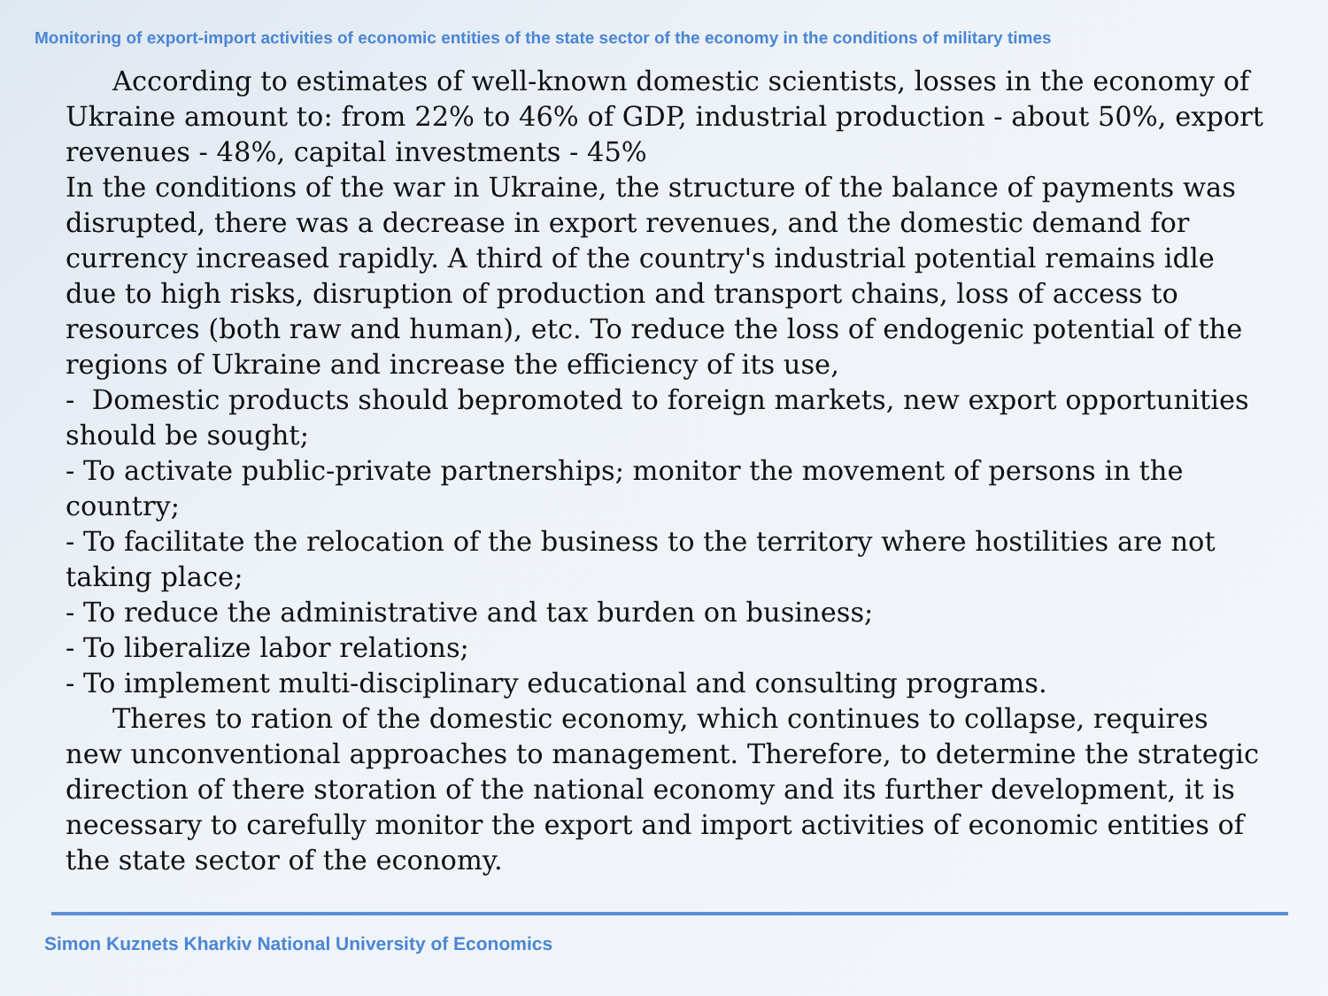Monitoring of export-import activities of economic entities of the state sector of the economy in the conditions of military times
According to estimates of well-known domestic scientists, losses in the economy of Ukraine amount to: from 22% to 46% of GDP, industrial production - about 50%, export revenues - 48%, capital investments - 45%
In the conditions of the war in Ukraine, the structure of the balance of payments was disrupted, there was a decrease in export revenues, and the domestic demand for currency increased rapidly. A third of the country's industrial potential remains idle due to high risks, disruption of production and transport chains, loss of access to resources (both raw and human), etc. To reduce the loss of endogenic potential of the regions of Ukraine and increase the efficiency of its use,
- Domestic products should bepromoted to foreign markets, new export opportunities should be sought;
- To activate public-private partnerships; monitor the movement of persons in the country;
- To facilitate the relocation of the business to the territory where hostilities are not taking place;
- To reduce the administrative and tax burden on business;
- To liberalize labor relations;
- To implement multi-disciplinary educational and consulting programs.
Theres to ration of the domestic economy, which continues to collapse, requires new unconventional approaches to management. Therefore, to determine the strategic direction of there storation of the national economy and its further development, it is necessary to carefully monitor the export and import activities of economic entities of the state sector of the economy.
Simon Kuznets Kharkiv National University of Economics